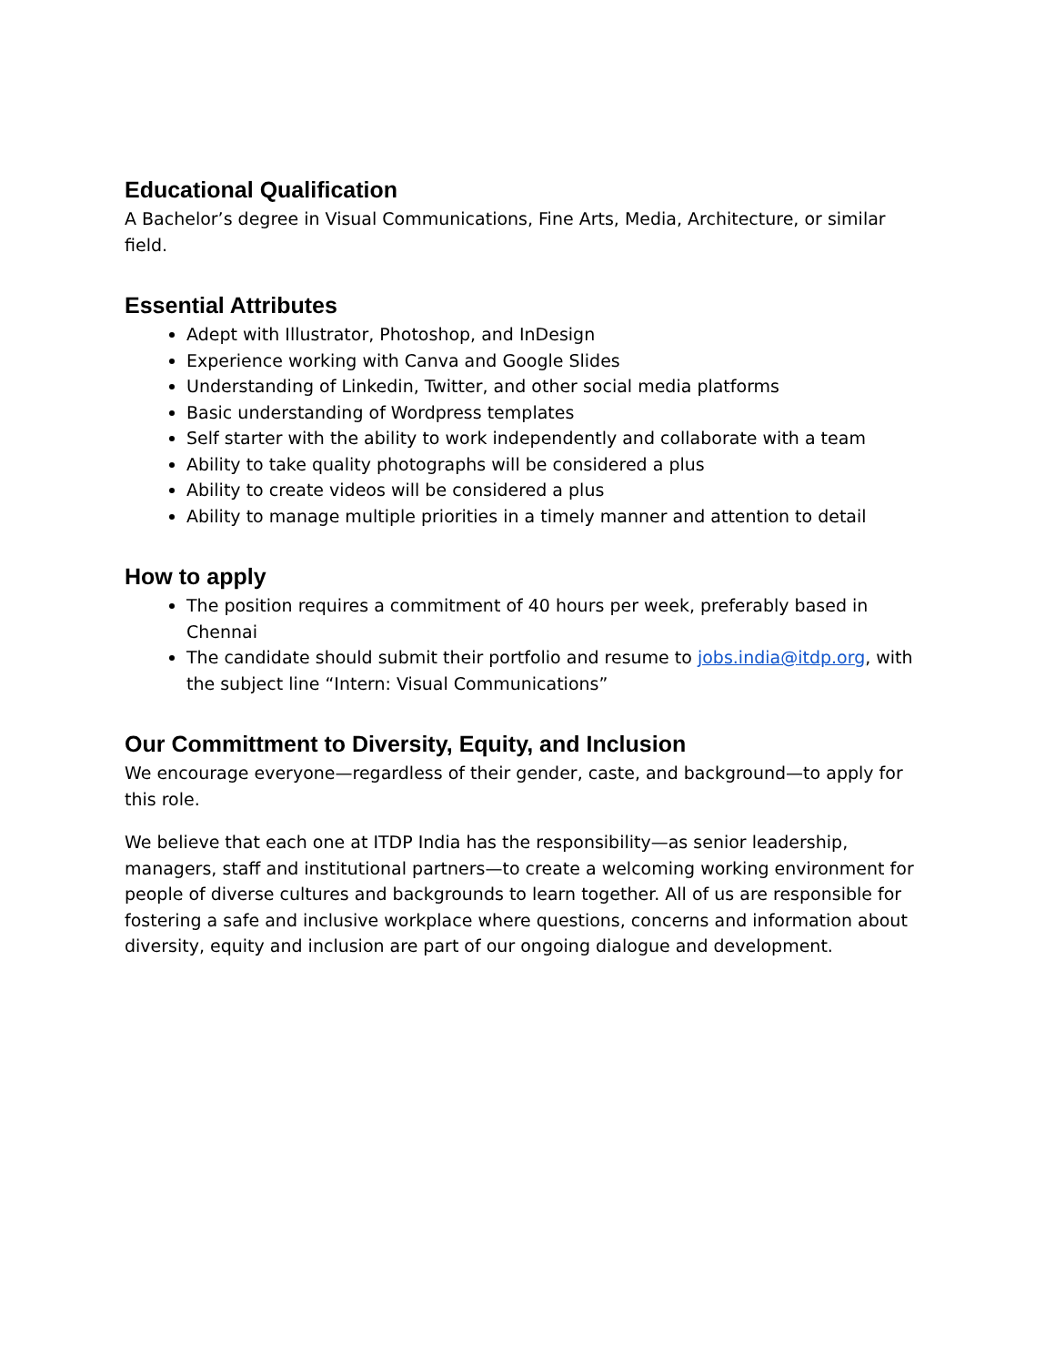Educational Qualification
A Bachelor’s degree in Visual Communications, Fine Arts, Media, Architecture, or similar field.
Essential Attributes
Adept with Illustrator, Photoshop, and InDesign
Experience working with Canva and Google Slides
Understanding of Linkedin, Twitter, and other social media platforms
Basic understanding of Wordpress templates
Self starter with the ability to work independently and collaborate with a team
Ability to take quality photographs will be considered a plus
Ability to create videos will be considered a plus
Ability to manage multiple priorities in a timely manner and attention to detail
How to apply
The position requires a commitment of 40 hours per week, preferably based in Chennai
The candidate should submit their portfolio and resume to jobs.india@itdp.org, with the subject line “Intern: Visual Communications”
Our Committment to Diversity, Equity, and Inclusion
We encourage everyone—regardless of their gender, caste, and background—to apply for this role.
We believe that each one at ITDP India has the responsibility—as senior leadership, managers, staff and institutional partners—to create a welcoming working environment for people of diverse cultures and backgrounds to learn together. All of us are responsible for fostering a safe and inclusive workplace where questions, concerns and information about diversity, equity and inclusion are part of our ongoing dialogue and development.